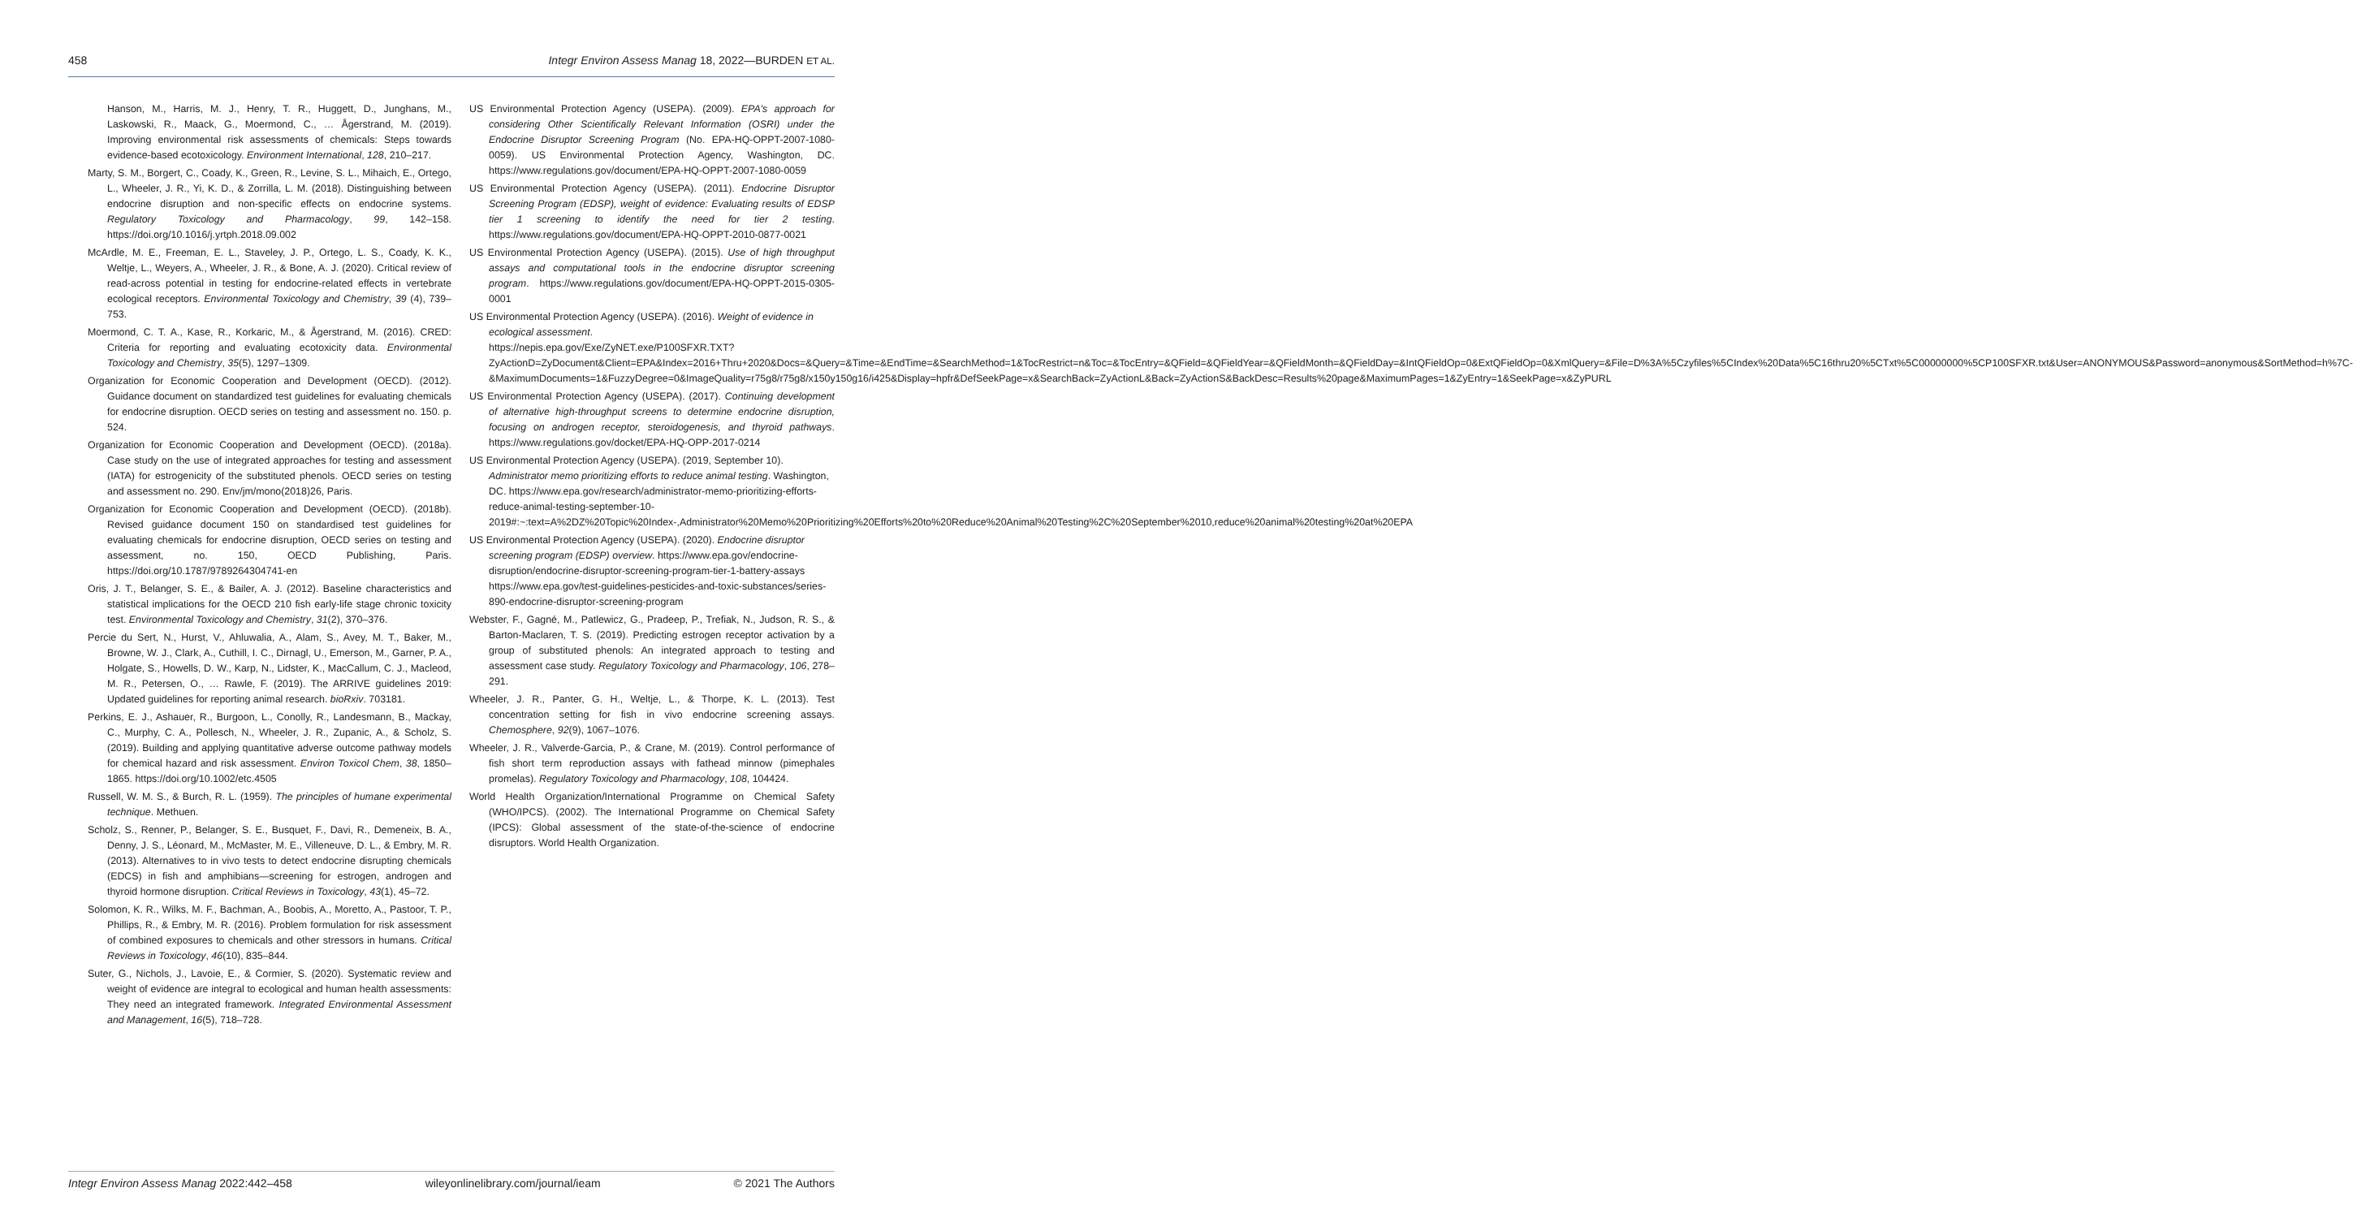458 Integr Environ Assess Manag 18, 2022—BURDEN ET AL.
Hanson, M., Harris, M. J., Henry, T. R., Huggett, D., Junghans, M., Laskowski, R., Maack, G., Moermond, C., … Ågerstrand, M. (2019). Improving environmental risk assessments of chemicals: Steps towards evidence-based ecotoxicology. Environment International, 128, 210–217.
Marty, S. M., Borgert, C., Coady, K., Green, R., Levine, S. L., Mihaich, E., Ortego, L., Wheeler, J. R., Yi, K. D., & Zorrilla, L. M. (2018). Distinguishing between endocrine disruption and non-specific effects on endocrine systems. Regulatory Toxicology and Pharmacology, 99, 142–158. https://doi.org/10.1016/j.yrtph.2018.09.002
McArdle, M. E., Freeman, E. L., Staveley, J. P., Ortego, L. S., Coady, K. K., Weltje, L., Weyers, A., Wheeler, J. R., & Bone, A. J. (2020). Critical review of read-across potential in testing for endocrine-related effects in vertebrate ecological receptors. Environmental Toxicology and Chemistry, 39 (4), 739–753.
Moermond, C. T. A., Kase, R., Korkaric, M., & Ågerstrand, M. (2016). CRED: Criteria for reporting and evaluating ecotoxicity data. Environmental Toxicology and Chemistry, 35(5), 1297–1309.
Organization for Economic Cooperation and Development (OECD). (2012). Guidance document on standardized test guidelines for evaluating chemicals for endocrine disruption. OECD series on testing and assessment no. 150. p. 524.
Organization for Economic Cooperation and Development (OECD). (2018a). Case study on the use of integrated approaches for testing and assessment (IATA) for estrogenicity of the substituted phenols. OECD series on testing and assessment no. 290. Env/jm/mono(2018)26, Paris.
Organization for Economic Cooperation and Development (OECD). (2018b). Revised guidance document 150 on standardised test guidelines for evaluating chemicals for endocrine disruption, OECD series on testing and assessment, no. 150, OECD Publishing, Paris. https://doi.org/10.1787/9789264304741-en
Oris, J. T., Belanger, S. E., & Bailer, A. J. (2012). Baseline characteristics and statistical implications for the OECD 210 fish early-life stage chronic toxicity test. Environmental Toxicology and Chemistry, 31(2), 370–376.
Percie du Sert, N., Hurst, V., Ahluwalia, A., Alam, S., Avey, M. T., Baker, M., Browne, W. J., Clark, A., Cuthill, I. C., Dirnagl, U., Emerson, M., Garner, P. A., Holgate, S., Howells, D. W., Karp, N., Lidster, K., MacCallum, C. J., Macleod, M. R., Petersen, O., … Rawle, F. (2019). The ARRIVE guidelines 2019: Updated guidelines for reporting animal research. bioRxiv. 703181.
Perkins, E. J., Ashauer, R., Burgoon, L., Conolly, R., Landesmann, B., Mackay, C., Murphy, C. A., Pollesch, N., Wheeler, J. R., Zupanic, A., & Scholz, S. (2019). Building and applying quantitative adverse outcome pathway models for chemical hazard and risk assessment. Environ Toxicol Chem, 38, 1850–1865. https://doi.org/10.1002/etc.4505
Russell, W. M. S., & Burch, R. L. (1959). The principles of humane experimental technique. Methuen.
Scholz, S., Renner, P., Belanger, S. E., Busquet, F., Davi, R., Demeneix, B. A., Denny, J. S., Léonard, M., McMaster, M. E., Villeneuve, D. L., & Embry, M. R. (2013). Alternatives to in vivo tests to detect endocrine disrupting chemicals (EDCS) in fish and amphibians—screening for estrogen, androgen and thyroid hormone disruption. Critical Reviews in Toxicology, 43(1), 45–72.
Solomon, K. R., Wilks, M. F., Bachman, A., Boobis, A., Moretto, A., Pastoor, T. P., Phillips, R., & Embry, M. R. (2016). Problem formulation for risk assessment of combined exposures to chemicals and other stressors in humans. Critical Reviews in Toxicology, 46(10), 835–844.
Suter, G., Nichols, J., Lavoie, E., & Cormier, S. (2020). Systematic review and weight of evidence are integral to ecological and human health assessments: They need an integrated framework. Integrated Environmental Assessment and Management, 16(5), 718–728.
US Environmental Protection Agency (USEPA). (2009). EPA's approach for considering Other Scientifically Relevant Information (OSRI) under the Endocrine Disruptor Screening Program (No. EPA-HQ-OPPT-2007-1080-0059). US Environmental Protection Agency, Washington, DC. https://www.regulations.gov/document/EPA-HQ-OPPT-2007-1080-0059
US Environmental Protection Agency (USEPA). (2011). Endocrine Disruptor Screening Program (EDSP), weight of evidence: Evaluating results of EDSP tier 1 screening to identify the need for tier 2 testing. https://www.regulations.gov/document/EPA-HQ-OPPT-2010-0877-0021
US Environmental Protection Agency (USEPA). (2015). Use of high throughput assays and computational tools in the endocrine disruptor screening program. https://www.regulations.gov/document/EPA-HQ-OPPT-2015-0305-0001
US Environmental Protection Agency (USEPA). (2016). Weight of evidence in ecological assessment. https://nepis.epa.gov/Exe/ZyNET.exe/P100SFXR.TXT?ZyActionD=ZyDocument&Client=EPA&Index=2016+Thru+2020&Docs=&Query=&Time=&EndTime=&SearchMethod=1&TocRestrict=n&Toc=&TocEntry=&QField=&QFieldYear=&QFieldMonth=&QFieldDay=&IntQFieldOp=0&ExtQFieldOp=0&XmlQuery=&File=D%3A%5Czyfiles%5CIndex%20Data%5C16thru20%5CTxt%5C00000000%5CP100SFXR.txt&User=ANONYMOUS&Password=anonymous&SortMethod=h%7C-&MaximumDocuments=1&FuzzyDegree=0&ImageQuality=r75g8/r75g8/x150y150g16/i425&Display=hpfr&DefSeekPage=x&SearchBack=ZyActionL&Back=ZyActionS&BackDesc=Results%20page&MaximumPages=1&ZyEntry=1&SeekPage=x&ZyPURL
US Environmental Protection Agency (USEPA). (2017). Continuing development of alternative high-throughput screens to determine endocrine disruption, focusing on androgen receptor, steroidogenesis, and thyroid pathways. https://www.regulations.gov/docket/EPA-HQ-OPP-2017-0214
US Environmental Protection Agency (USEPA). (2019, September 10). Administrator memo prioritizing efforts to reduce animal testing. Washington, DC. https://www.epa.gov/research/administrator-memo-prioritizing-efforts-reduce-animal-testing-september-10-2019#:~:text=A%2DZ%20Topic%20Index-,Administrator%20Memo%20Prioritizing%20Efforts%20to%20Reduce%20Animal%20Testing%2C%20September%2010,reduce%20animal%20testing%20at%20EPA
US Environmental Protection Agency (USEPA). (2020). Endocrine disruptor screening program (EDSP) overview. https://www.epa.gov/endocrine-disruption/endocrine-disruptor-screening-program-tier-1-battery-assays https://www.epa.gov/test-guidelines-pesticides-and-toxic-substances/series-890-endocrine-disruptor-screening-program
Webster, F., Gagné, M., Patlewicz, G., Pradeep, P., Trefiak, N., Judson, R. S., & Barton-Maclaren, T. S. (2019). Predicting estrogen receptor activation by a group of substituted phenols: An integrated approach to testing and assessment case study. Regulatory Toxicology and Pharmacology, 106, 278–291.
Wheeler, J. R., Panter, G. H., Weltje, L., & Thorpe, K. L. (2013). Test concentration setting for fish in vivo endocrine screening assays. Chemosphere, 92(9), 1067–1076.
Wheeler, J. R., Valverde-Garcia, P., & Crane, M. (2019). Control performance of fish short term reproduction assays with fathead minnow (pimephales promelas). Regulatory Toxicology and Pharmacology, 108, 104424.
World Health Organization/International Programme on Chemical Safety (WHO/IPCS). (2002). The International Programme on Chemical Safety (IPCS): Global assessment of the state-of-the-science of endocrine disruptors. World Health Organization.
Integr Environ Assess Manag 2022:442–458 wileyonlinelibrary.com/journal/ieam © 2021 The Authors